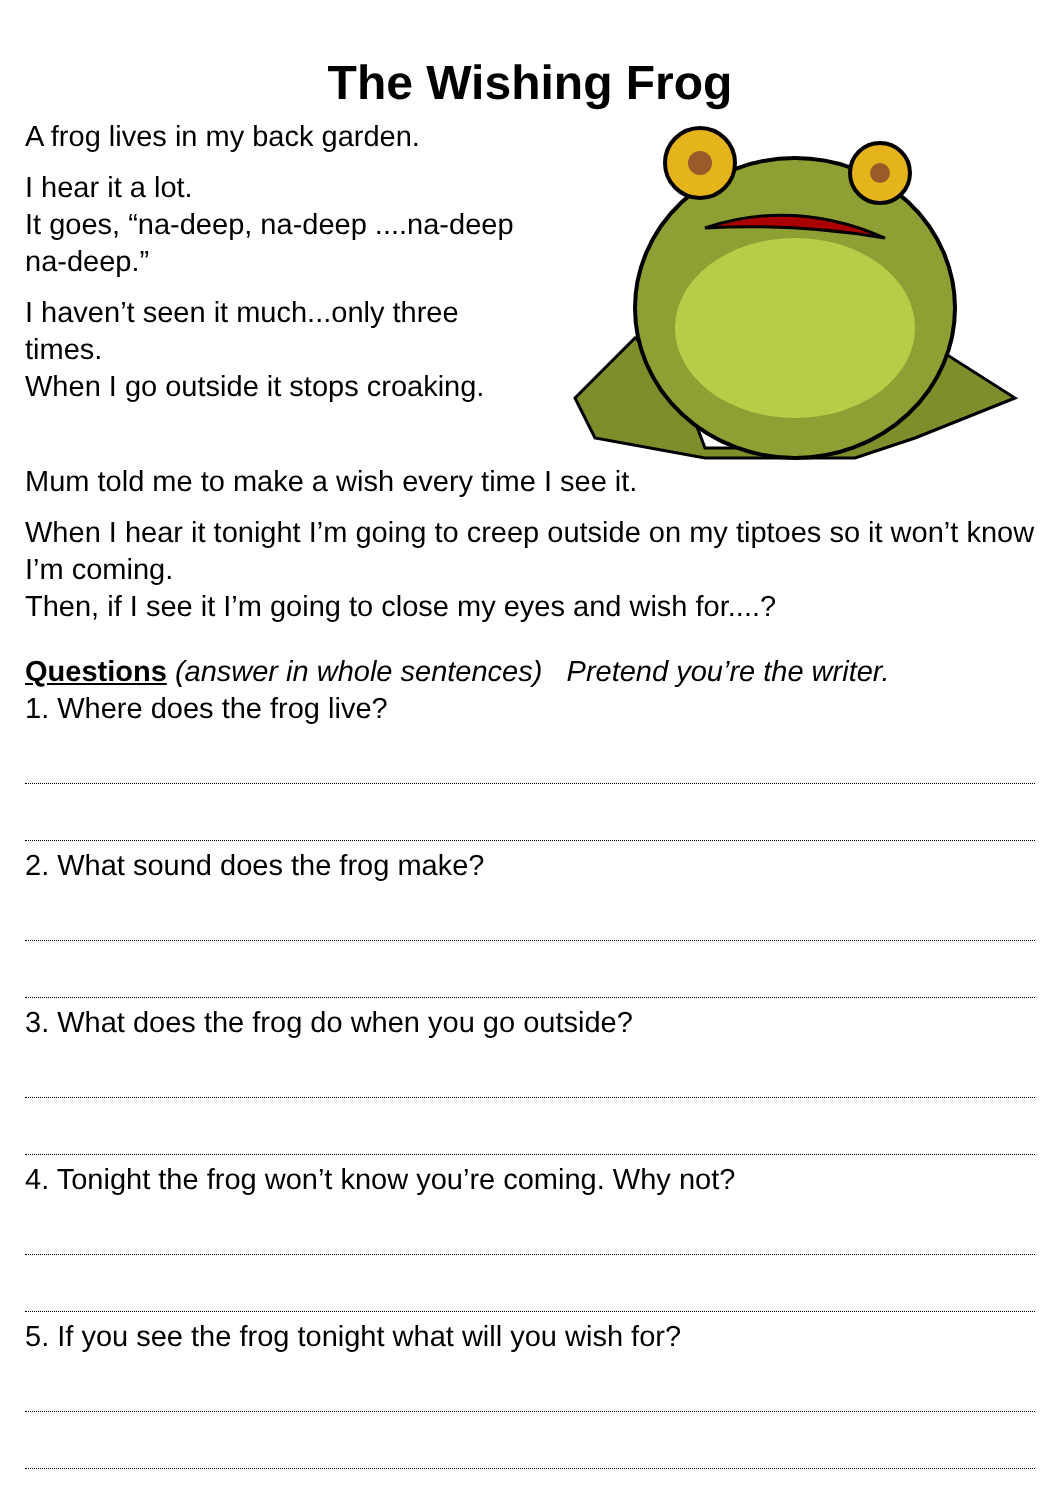The Wishing Frog
A frog lives in my back garden.
I hear it a lot.
It goes, “na-deep, na-deep ....na-deep na-deep.”
I haven’t seen it much...only three times.
When I go outside it stops croaking.
Mum told me to make a wish every time I see it.
When I hear it tonight I’m going to creep outside on my tiptoes so it won’t know I’m coming.
Then, if I see it I’m going to close my eyes and wish for....?
Questions (answer in whole sentences) Pretend you’re the writer.
1. Where does the frog live?
2. What sound does the frog make?
3. What does the frog do when you go outside?
4. Tonight the frog won’t know you’re coming. Why not?
5. If you see the frog tonight what will you wish for?